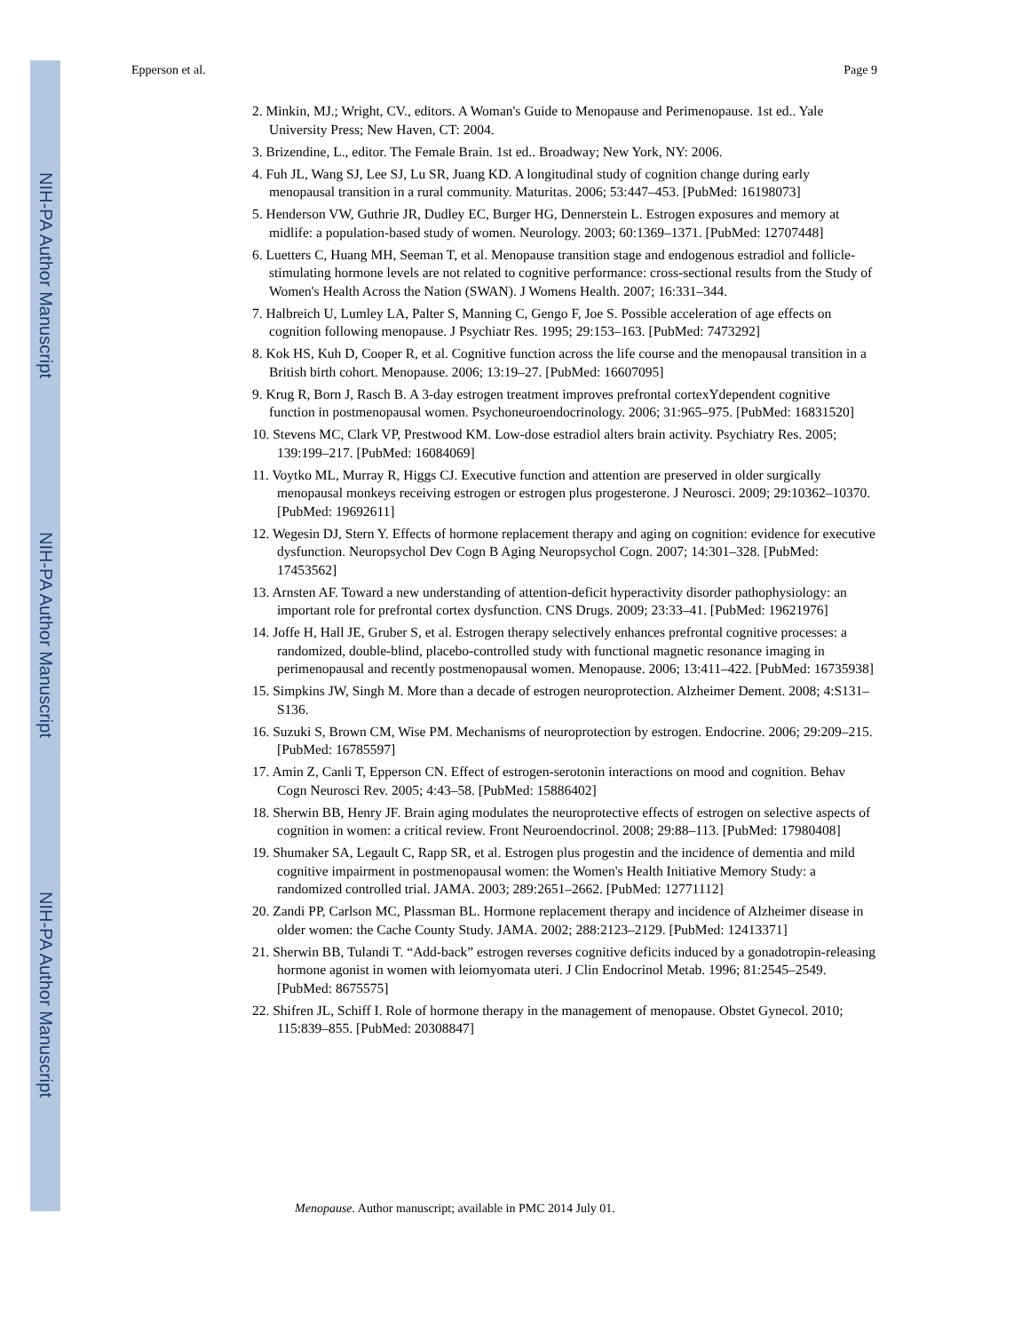NIH-PA Author Manuscript
NIH-PA Author Manuscript
NIH-PA Author Manuscript
Epperson et al. Page 9
2. Minkin, MJ.; Wright, CV., editors. A Woman's Guide to Menopause and Perimenopause. 1st ed.. Yale University Press; New Haven, CT: 2004.
3. Brizendine, L., editor. The Female Brain. 1st ed.. Broadway; New York, NY: 2006.
4. Fuh JL, Wang SJ, Lee SJ, Lu SR, Juang KD. A longitudinal study of cognition change during early menopausal transition in a rural community. Maturitas. 2006; 53:447–453. [PubMed: 16198073]
5. Henderson VW, Guthrie JR, Dudley EC, Burger HG, Dennerstein L. Estrogen exposures and memory at midlife: a population-based study of women. Neurology. 2003; 60:1369–1371. [PubMed: 12707448]
6. Luetters C, Huang MH, Seeman T, et al. Menopause transition stage and endogenous estradiol and follicle-stimulating hormone levels are not related to cognitive performance: cross-sectional results from the Study of Women's Health Across the Nation (SWAN). J Womens Health. 2007; 16:331–344.
7. Halbreich U, Lumley LA, Palter S, Manning C, Gengo F, Joe S. Possible acceleration of age effects on cognition following menopause. J Psychiatr Res. 1995; 29:153–163. [PubMed: 7473292]
8. Kok HS, Kuh D, Cooper R, et al. Cognitive function across the life course and the menopausal transition in a British birth cohort. Menopause. 2006; 13:19–27. [PubMed: 16607095]
9. Krug R, Born J, Rasch B. A 3-day estrogen treatment improves prefrontal cortexYdependent cognitive function in postmenopausal women. Psychoneuroendocrinology. 2006; 31:965–975. [PubMed: 16831520]
10. Stevens MC, Clark VP, Prestwood KM. Low-dose estradiol alters brain activity. Psychiatry Res. 2005; 139:199–217. [PubMed: 16084069]
11. Voytko ML, Murray R, Higgs CJ. Executive function and attention are preserved in older surgically menopausal monkeys receiving estrogen or estrogen plus progesterone. J Neurosci. 2009; 29:10362–10370. [PubMed: 19692611]
12. Wegesin DJ, Stern Y. Effects of hormone replacement therapy and aging on cognition: evidence for executive dysfunction. Neuropsychol Dev Cogn B Aging Neuropsychol Cogn. 2007; 14:301–328. [PubMed: 17453562]
13. Arnsten AF. Toward a new understanding of attention-deficit hyperactivity disorder pathophysiology: an important role for prefrontal cortex dysfunction. CNS Drugs. 2009; 23:33–41. [PubMed: 19621976]
14. Joffe H, Hall JE, Gruber S, et al. Estrogen therapy selectively enhances prefrontal cognitive processes: a randomized, double-blind, placebo-controlled study with functional magnetic resonance imaging in perimenopausal and recently postmenopausal women. Menopause. 2006; 13:411–422. [PubMed: 16735938]
15. Simpkins JW, Singh M. More than a decade of estrogen neuroprotection. Alzheimer Dement. 2008; 4:S131–S136.
16. Suzuki S, Brown CM, Wise PM. Mechanisms of neuroprotection by estrogen. Endocrine. 2006; 29:209–215. [PubMed: 16785597]
17. Amin Z, Canli T, Epperson CN. Effect of estrogen-serotonin interactions on mood and cognition. Behav Cogn Neurosci Rev. 2005; 4:43–58. [PubMed: 15886402]
18. Sherwin BB, Henry JF. Brain aging modulates the neuroprotective effects of estrogen on selective aspects of cognition in women: a critical review. Front Neuroendocrinol. 2008; 29:88–113. [PubMed: 17980408]
19. Shumaker SA, Legault C, Rapp SR, et al. Estrogen plus progestin and the incidence of dementia and mild cognitive impairment in postmenopausal women: the Women's Health Initiative Memory Study: a randomized controlled trial. JAMA. 2003; 289:2651–2662. [PubMed: 12771112]
20. Zandi PP, Carlson MC, Plassman BL. Hormone replacement therapy and incidence of Alzheimer disease in older women: the Cache County Study. JAMA. 2002; 288:2123–2129. [PubMed: 12413371]
21. Sherwin BB, Tulandi T. “Add-back” estrogen reverses cognitive deficits induced by a gonadotropin-releasing hormone agonist in women with leiomyomata uteri. J Clin Endocrinol Metab. 1996; 81:2545–2549. [PubMed: 8675575]
22. Shifren JL, Schiff I. Role of hormone therapy in the management of menopause. Obstet Gynecol. 2010; 115:839–855. [PubMed: 20308847]
Menopause. Author manuscript; available in PMC 2014 July 01.